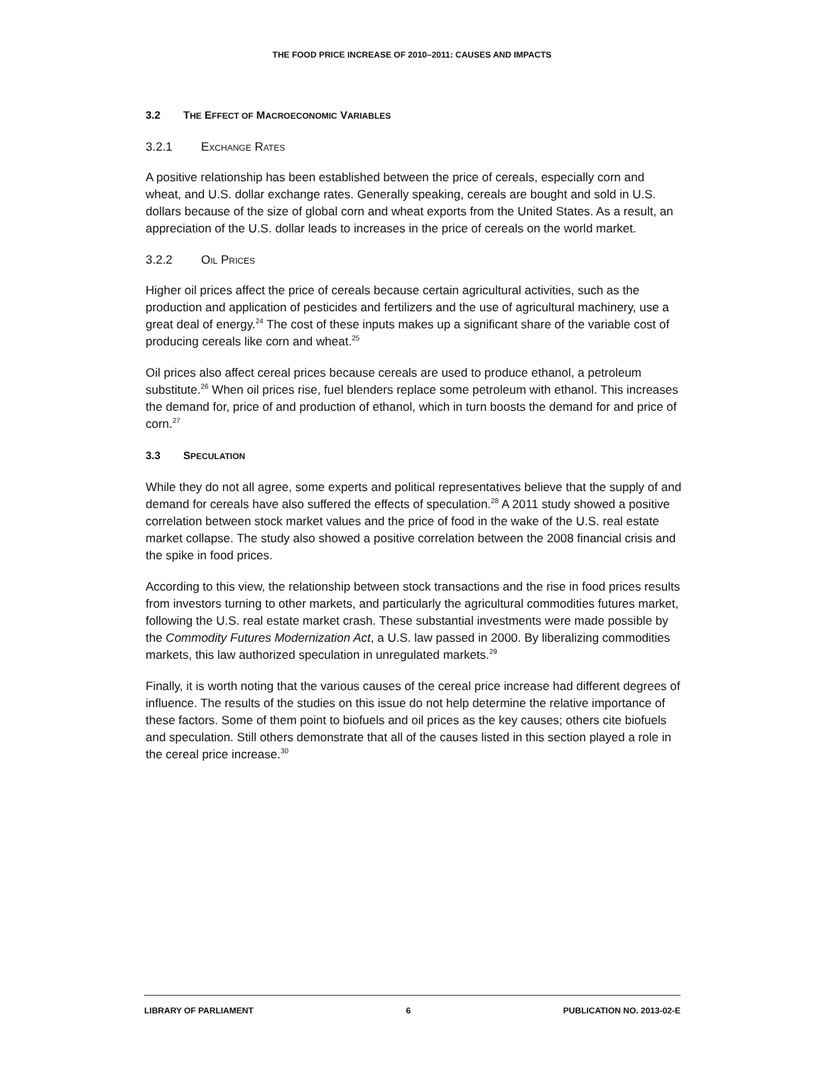THE FOOD PRICE INCREASE OF 2010–2011: CAUSES AND IMPACTS
3.2 THE EFFECT OF MACROECONOMIC VARIABLES
3.2.1 EXCHANGE RATES
A positive relationship has been established between the price of cereals, especially corn and wheat, and U.S. dollar exchange rates. Generally speaking, cereals are bought and sold in U.S. dollars because of the size of global corn and wheat exports from the United States. As a result, an appreciation of the U.S. dollar leads to increases in the price of cereals on the world market.
3.2.2 OIL PRICES
Higher oil prices affect the price of cereals because certain agricultural activities, such as the production and application of pesticides and fertilizers and the use of agricultural machinery, use a great deal of energy.<sup>24</sup> The cost of these inputs makes up a significant share of the variable cost of producing cereals like corn and wheat.<sup>25</sup>
Oil prices also affect cereal prices because cereals are used to produce ethanol, a petroleum substitute.<sup>26</sup> When oil prices rise, fuel blenders replace some petroleum with ethanol. This increases the demand for, price of and production of ethanol, which in turn boosts the demand for and price of corn.<sup>27</sup>
3.3 SPECULATION
While they do not all agree, some experts and political representatives believe that the supply of and demand for cereals have also suffered the effects of speculation.<sup>28</sup> A 2011 study showed a positive correlation between stock market values and the price of food in the wake of the U.S. real estate market collapse. The study also showed a positive correlation between the 2008 financial crisis and the spike in food prices.
According to this view, the relationship between stock transactions and the rise in food prices results from investors turning to other markets, and particularly the agricultural commodities futures market, following the U.S. real estate market crash. These substantial investments were made possible by the Commodity Futures Modernization Act, a U.S. law passed in 2000. By liberalizing commodities markets, this law authorized speculation in unregulated markets.<sup>29</sup>
Finally, it is worth noting that the various causes of the cereal price increase had different degrees of influence. The results of the studies on this issue do not help determine the relative importance of these factors. Some of them point to biofuels and oil prices as the key causes; others cite biofuels and speculation. Still others demonstrate that all of the causes listed in this section played a role in the cereal price increase.<sup>30</sup>
LIBRARY OF PARLIAMENT 6 PUBLICATION NO. 2013-02-E